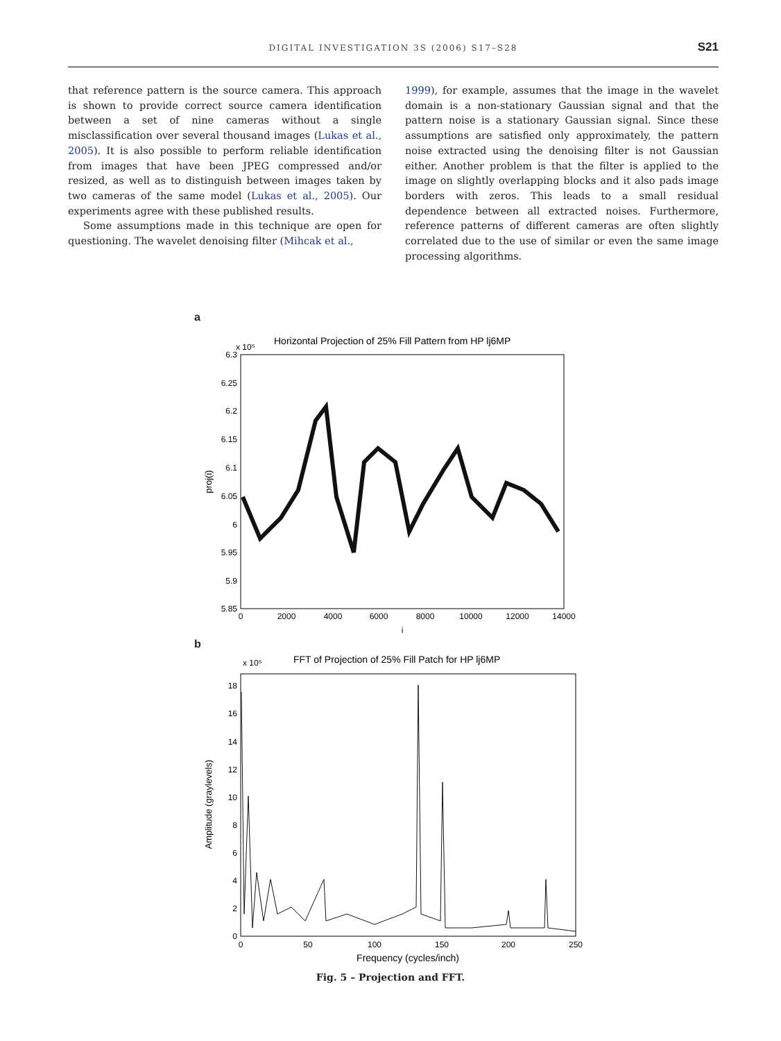DIGITAL INVESTIGATION 3S (2006) S17–S28
S21
that reference pattern is the source camera. This approach is shown to provide correct source camera identification between a set of nine cameras without a single misclassification over several thousand images (Lukas et al., 2005). It is also possible to perform reliable identification from images that have been JPEG compressed and/or resized, as well as to distinguish between images taken by two cameras of the same model (Lukas et al., 2005). Our experiments agree with these published results.
Some assumptions made in this technique are open for questioning. The wavelet denoising filter (Mihcak et al.,
1999), for example, assumes that the image in the wavelet domain is a non-stationary Gaussian signal and that the pattern noise is a stationary Gaussian signal. Since these assumptions are satisfied only approximately, the pattern noise extracted using the denoising filter is not Gaussian either. Another problem is that the filter is applied to the image on slightly overlapping blocks and it also pads image borders with zeros. This leads to a small residual dependence between all extracted noises. Furthermore, reference patterns of different cameras are often slightly correlated due to the use of similar or even the same image processing algorithms.
a
Horizontal Projection of 25% Fill Pattern from HP lj6MP
x 10⁵
6.3
6.25
6.2
6.15
6.1
6.05
6
5.95
5.9
5.85
0
2000
4000
6000
8000
10000
12000
14000
i
proj(i)
b
FFT of Projection of 25% Fill Patch for HP lj6MP
x 10⁵
18
16
14
12
10
8
6
4
2
0
0
50
100
150
200
250
Frequency (cycles/inch)
Amplitude (graylevels)
Fig. 5 – Projection and FFT.